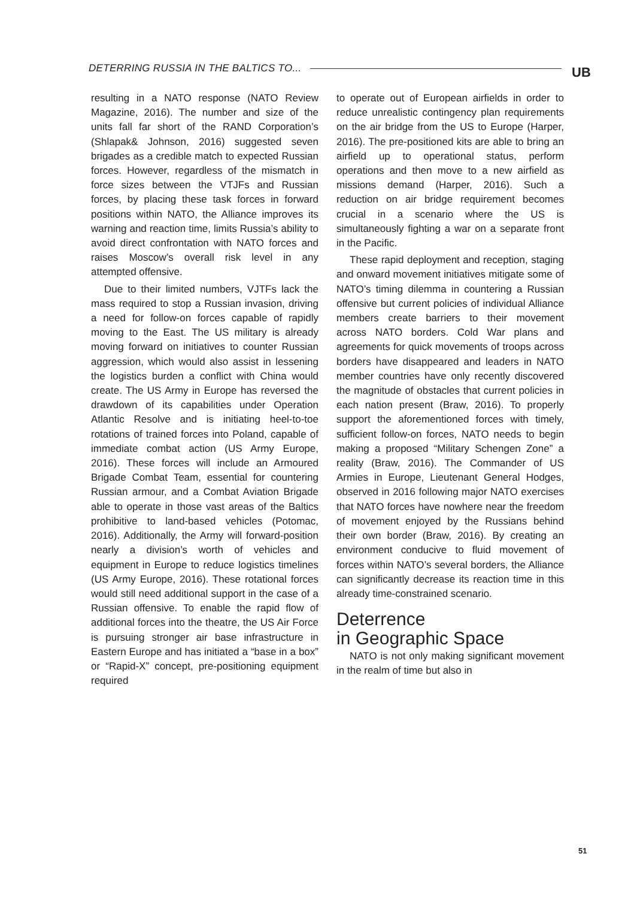DETERRING RUSSIA IN THE BALTICS TO... UB
resulting in a NATO response (NATO Review Magazine, 2016). The number and size of the units fall far short of the RAND Corporation’s (Shlapak& Johnson, 2016) suggested seven brigades as a credible match to expected Russian forces. However, regardless of the mismatch in force sizes between the VTJFs and Russian forces, by placing these task forces in forward positions within NATO, the Alliance improves its warning and reaction time, limits Russia’s ability to avoid direct confrontation with NATO forces and raises Moscow’s overall risk level in any attempted offensive.
Due to their limited numbers, VJTFs lack the mass required to stop a Russian invasion, driving a need for follow-on forces capable of rapidly moving to the East. The US military is already moving forward on initiatives to counter Russian aggression, which would also assist in lessening the logistics burden a conflict with China would create. The US Army in Europe has reversed the drawdown of its capabilities under Operation Atlantic Resolve and is initiating heel-to-toe rotations of trained forces into Poland, capable of immediate combat action (US Army Europe, 2016). These forces will include an Armoured Brigade Combat Team, essential for countering Russian armour, and a Combat Aviation Brigade able to operate in those vast areas of the Baltics prohibitive to land-based vehicles (Potomac, 2016). Additionally, the Army will forward-position nearly a division’s worth of vehicles and equipment in Europe to reduce logistics timelines (US Army Europe, 2016). These rotational forces would still need additional support in the case of a Russian offensive. To enable the rapid flow of additional forces into the theatre, the US Air Force is pursuing stronger air base infrastructure in Eastern Europe and has initiated a “base in a box” or “Rapid-X” concept, pre-positioning equipment required
to operate out of European airfields in order to reduce unrealistic contingency plan requirements on the air bridge from the US to Europe (Harper, 2016). The pre-positioned kits are able to bring an airfield up to operational status, perform operations and then move to a new airfield as missions demand (Harper, 2016). Such a reduction on air bridge requirement becomes crucial in a scenario where the US is simultaneously fighting a war on a separate front in the Pacific.
These rapid deployment and reception, staging and onward movement initiatives mitigate some of NATO’s timing dilemma in countering a Russian offensive but current policies of individual Alliance members create barriers to their movement across NATO borders. Cold War plans and agreements for quick movements of troops across borders have disappeared and leaders in NATO member countries have only recently discovered the magnitude of obstacles that current policies in each nation present (Braw, 2016). To properly support the aforementioned forces with timely, sufficient follow-on forces, NATO needs to begin making a proposed “Military Schengen Zone” a reality (Braw, 2016). The Commander of US Armies in Europe, Lieutenant General Hodges, observed in 2016 following major NATO exercises that NATO forces have nowhere near the freedom of movement enjoyed by the Russians behind their own border (Braw, 2016). By creating an environment conducive to fluid movement of forces within NATO’s several borders, the Alliance can significantly decrease its reaction time in this already time-constrained scenario.
Deterrence
in Geographic Space
NATO is not only making significant movement in the realm of time but also in
51